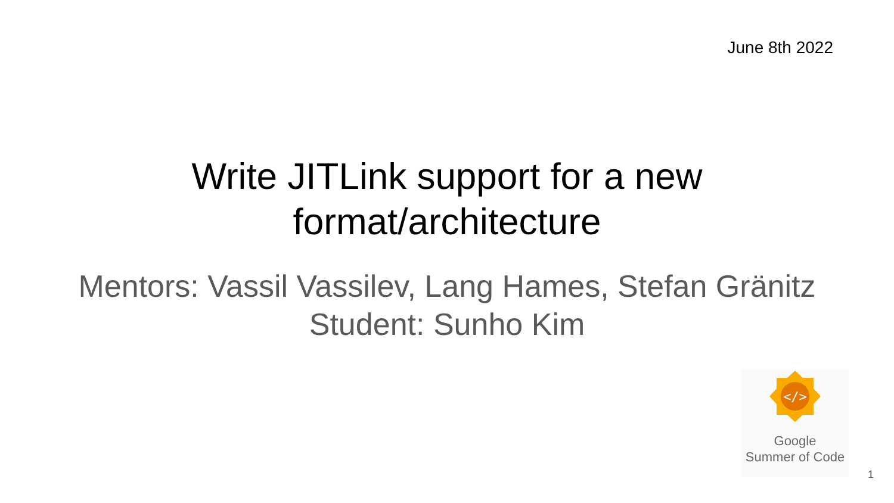June 8th 2022
Write JITLink support for a new
format/architecture
Mentors: Vassil Vassilev, Lang Hames, Stefan Gränitz
Student: Sunho Kim
</>
Google
Summer of Code
1